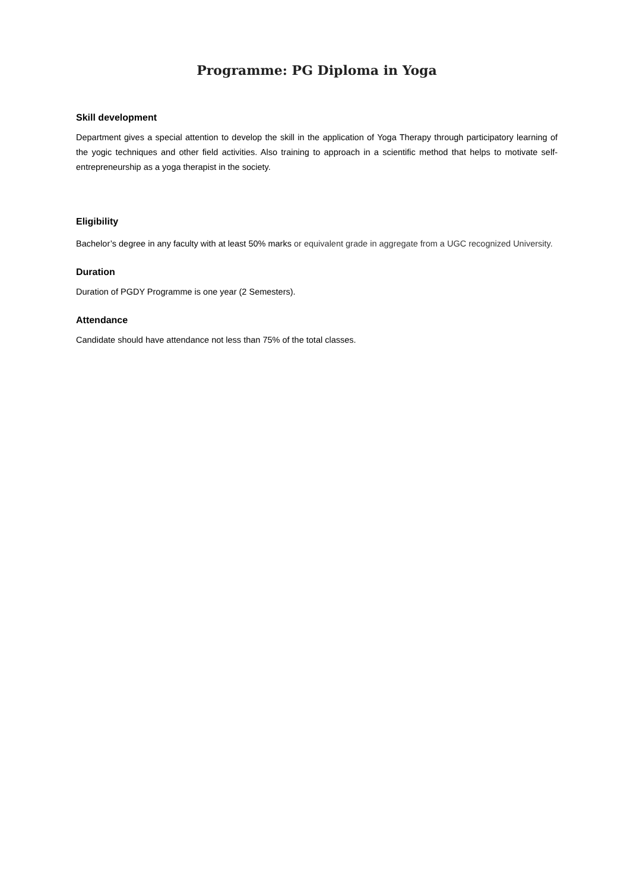Programme: PG Diploma in Yoga
Skill development
Department gives a special attention to develop the skill in the application of Yoga Therapy through participatory learning of the yogic techniques and other field activities. Also training to approach in a scientific method that helps to motivate self-entrepreneurship as a yoga therapist in the society.
Eligibility
Bachelor’s degree in any faculty with at least 50% marks or equivalent grade in aggregate from a UGC recognized University.
Duration
Duration of PGDY Programme is one year (2 Semesters).
Attendance
Candidate should have attendance not less than 75% of the total classes.